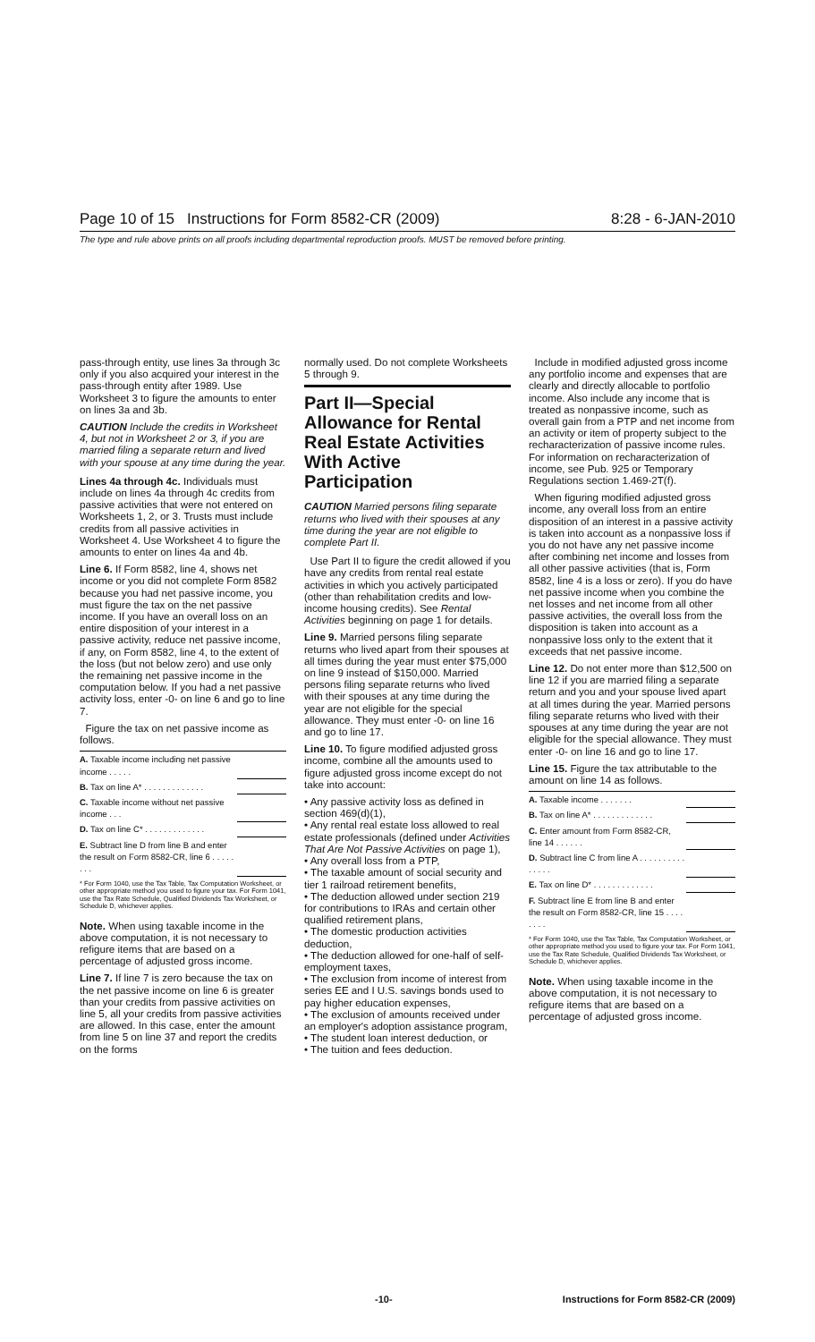Page 10 of 15 Instructions for Form 8582-CR (2009) 8:28 - 6-JAN-2010
The type and rule above prints on all proofs including departmental reproduction proofs. MUST be removed before printing.
pass-through entity, use lines 3a through 3c only if you also acquired your interest in the pass-through entity after 1989. Use Worksheet 3 to figure the amounts to enter on lines 3a and 3b.
CAUTION Include the credits in Worksheet 4, but not in Worksheet 2 or 3, if you are married filing a separate return and lived with your spouse at any time during the year.
Lines 4a through 4c. Individuals must include on lines 4a through 4c credits from passive activities that were not entered on Worksheets 1, 2, or 3. Trusts must include credits from all passive activities in Worksheet 4. Use Worksheet 4 to figure the amounts to enter on lines 4a and 4b.
Line 6. If Form 8582, line 4, shows net income or you did not complete Form 8582 because you had net passive income, you must figure the tax on the net passive income. If you have an overall loss on an entire disposition of your interest in a passive activity, reduce net passive income, if any, on Form 8582, line 4, to the extent of the loss (but not below zero) and use only the remaining net passive income in the computation below. If you had a net passive activity loss, enter -0- on line 6 and go to line 7.
Figure the tax on net passive income as follows.
| A. Taxable income including net passive income . . . . . | |
| B. Tax on line A* . . . . . . . . . . . . . | |
| C. Taxable income without net passive income . . . | |
| D. Tax on line C* . . . . . . . . . . . . . | |
| E. Subtract line D from line B and enter the result on Form 8582-CR, line 6 . . . . . . . . | |
* For Form 1040, use the Tax Table, Tax Computation Worksheet, or other appropriate method you used to figure your tax. For Form 1041, use the Tax Rate Schedule, Qualified Dividends Tax Worksheet, or Schedule D, whichever applies.
Note. When using taxable income in the above computation, it is not necessary to refigure items that are based on a percentage of adjusted gross income.
Line 7. If line 7 is zero because the tax on the net passive income on line 6 is greater than your credits from passive activities on line 5, all your credits from passive activities are allowed. In this case, enter the amount from line 5 on line 37 and report the credits on the forms
normally used. Do not complete Worksheets 5 through 9.
Part II—Special Allowance for Rental Real Estate Activities With Active Participation
CAUTION Married persons filing separate returns who lived with their spouses at any time during the year are not eligible to complete Part II.
Use Part II to figure the credit allowed if you have any credits from rental real estate activities in which you actively participated (other than rehabilitation credits and low-income housing credits). See Rental Activities beginning on page 1 for details.
Line 9. Married persons filing separate returns who lived apart from their spouses at all times during the year must enter $75,000 on line 9 instead of $150,000. Married persons filing separate returns who lived with their spouses at any time during the year are not eligible for the special allowance. They must enter -0- on line 16 and go to line 17.
Line 10. To figure modified adjusted gross income, combine all the amounts used to figure adjusted gross income except do not take into account:
• Any passive activity loss as defined in section 469(d)(1),
• Any rental real estate loss allowed to real estate professionals (defined under Activities That Are Not Passive Activities on page 1),
• Any overall loss from a PTP,
• The taxable amount of social security and tier 1 railroad retirement benefits,
• The deduction allowed under section 219 for contributions to IRAs and certain other qualified retirement plans,
• The domestic production activities deduction,
• The deduction allowed for one-half of self-employment taxes,
• The exclusion from income of interest from series EE and I U.S. savings bonds used to pay higher education expenses,
• The exclusion of amounts received under an employer's adoption assistance program,
• The student loan interest deduction, or
• The tuition and fees deduction.
Include in modified adjusted gross income any portfolio income and expenses that are clearly and directly allocable to portfolio income. Also include any income that is treated as nonpassive income, such as overall gain from a PTP and net income from an activity or item of property subject to the recharacterization of passive income rules. For information on recharacterization of income, see Pub. 925 or Temporary Regulations section 1.469-2T(f).
When figuring modified adjusted gross income, any overall loss from an entire disposition of an interest in a passive activity is taken into account as a nonpassive loss if you do not have any net passive income after combining net income and losses from all other passive activities (that is, Form 8582, line 4 is a loss or zero). If you do have net passive income when you combine the net losses and net income from all other passive activities, the overall loss from the disposition is taken into account as a nonpassive loss only to the extent that it exceeds that net passive income.
Line 12. Do not enter more than $12,500 on line 12 if you are married filing a separate return and you and your spouse lived apart at all times during the year. Married persons filing separate returns who lived with their spouses at any time during the year are not eligible for the special allowance. They must enter -0- on line 16 and go to line 17.
Line 15. Figure the tax attributable to the amount on line 14 as follows.
| A. Taxable income . . . . . . . | |
| B. Tax on line A* . . . . . . . . . . . . . | |
| C. Enter amount from Form 8582-CR, line 14 . . . . . . | |
| D. Subtract line C from line A . . . . . . . . . . . . . . . | |
| E. Tax on line D* . . . . . . . . . . . . . | |
| F. Subtract line E from line B and enter the result on Form 8582-CR, line 15 . . . . . . . . | |
* For Form 1040, use the Tax Table, Tax Computation Worksheet, or other appropriate method you used to figure your tax. For Form 1041, use the Tax Rate Schedule, Qualified Dividends Tax Worksheet, or Schedule D, whichever applies.
Note. When using taxable income in the above computation, it is not necessary to refigure items that are based on a percentage of adjusted gross income.
-10- Instructions for Form 8582-CR (2009)